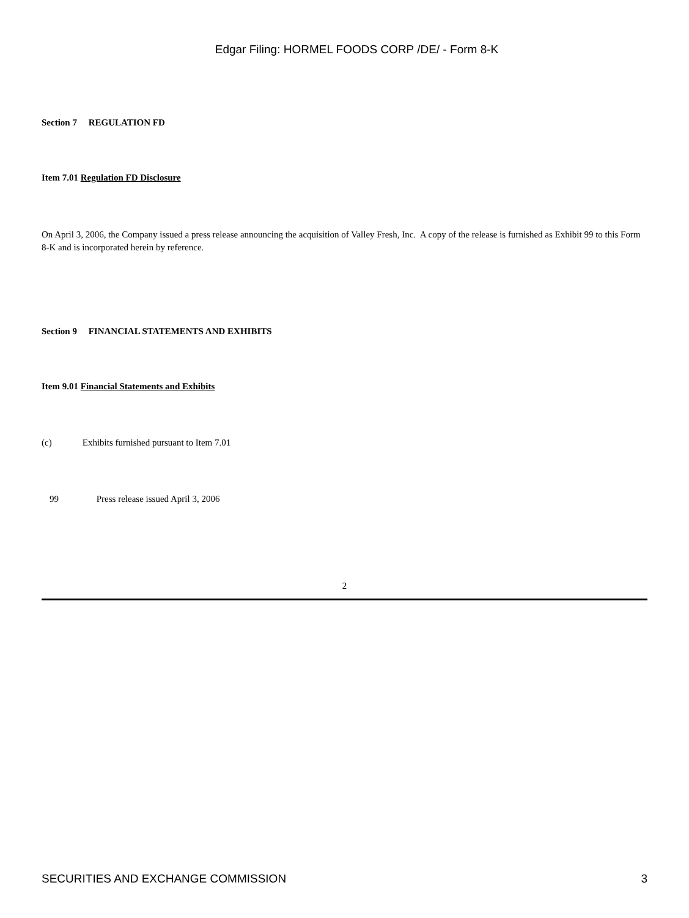Edgar Filing: HORMEL FOODS CORP /DE/ - Form 8-K
Section 7 REGULATION FD
Item 7.01 Regulation FD Disclosure
On April 3, 2006, the Company issued a press release announcing the acquisition of Valley Fresh, Inc. A copy of the release is furnished as Exhibit 99 to this Form 8-K and is incorporated herein by reference.
Section 9 FINANCIAL STATEMENTS AND EXHIBITS
Item 9.01 Financial Statements and Exhibits
(c) Exhibits furnished pursuant to Item 7.01
99 Press release issued April 3, 2006
2
SECURITIES AND EXCHANGE COMMISSION 3